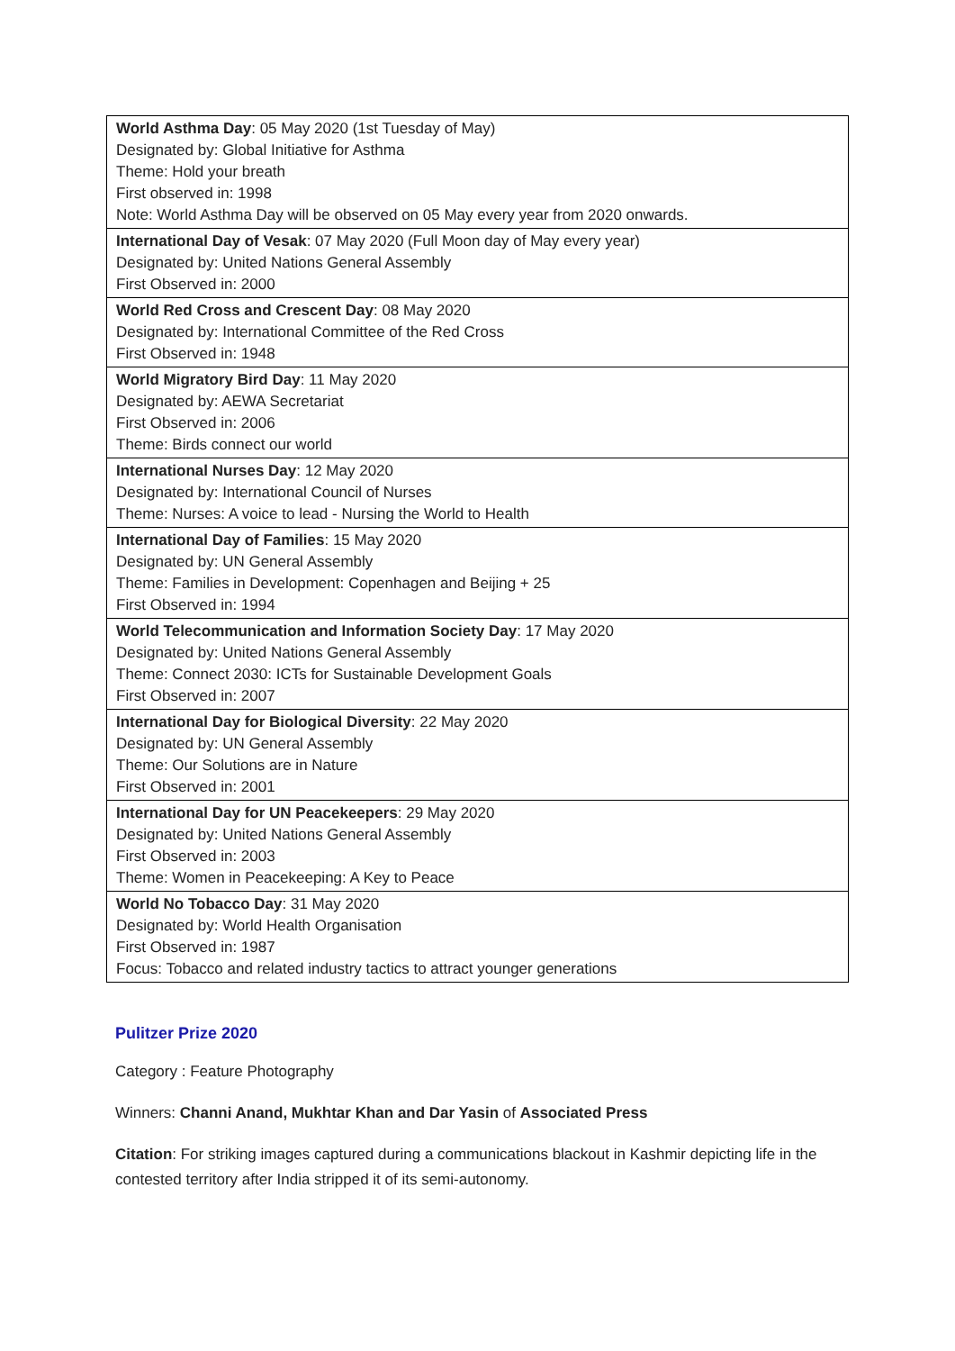| World Asthma Day : 05 May 2020 (1st Tuesday of May) Designated by: Global Initiative for Asthma Theme: Hold your breath First observed in: 1998 Note: World Asthma Day will be observed on 05 May every year from 2020 onwards. |
| International Day of Vesak : 07 May 2020 (Full Moon day of May every year) Designated by: United Nations General Assembly First Observed in: 2000 |
| World Red Cross and Crescent Day : 08 May 2020 Designated by: International Committee of the Red Cross First Observed in: 1948 |
| World Migratory Bird Day : 11 May 2020 Designated by: AEWA Secretariat First Observed in: 2006 Theme: Birds connect our world |
| International Nurses Day : 12 May 2020 Designated by: International Council of Nurses Theme: Nurses: A voice to lead - Nursing the World to Health |
| International Day of Families : 15 May 2020 Designated by: UN General Assembly Theme: Families in Development: Copenhagen and Beijing + 25 First Observed in: 1994 |
| World Telecommunication and Information Society Day : 17 May 2020 Designated by: United Nations General Assembly Theme: Connect 2030: ICTs for Sustainable Development Goals First Observed in: 2007 |
| International Day for Biological Diversity : 22 May 2020 Designated by: UN General Assembly Theme: Our Solutions are in Nature First Observed in: 2001 |
| International Day for UN Peacekeepers : 29 May 2020 Designated by: United Nations General Assembly First Observed in: 2003 Theme: Women in Peacekeeping: A Key to Peace |
| World No Tobacco Day : 31 May 2020 Designated by: World Health Organisation First Observed in: 1987 Focus: Tobacco and related industry tactics to attract younger generations |
Pulitzer Prize 2020
Category : Feature Photography
Winners: Channi Anand, Mukhtar Khan and Dar Yasin of Associated Press
Citation: For striking images captured during a communications blackout in Kashmir depicting life in the contested territory after India stripped it of its semi-autonomy.